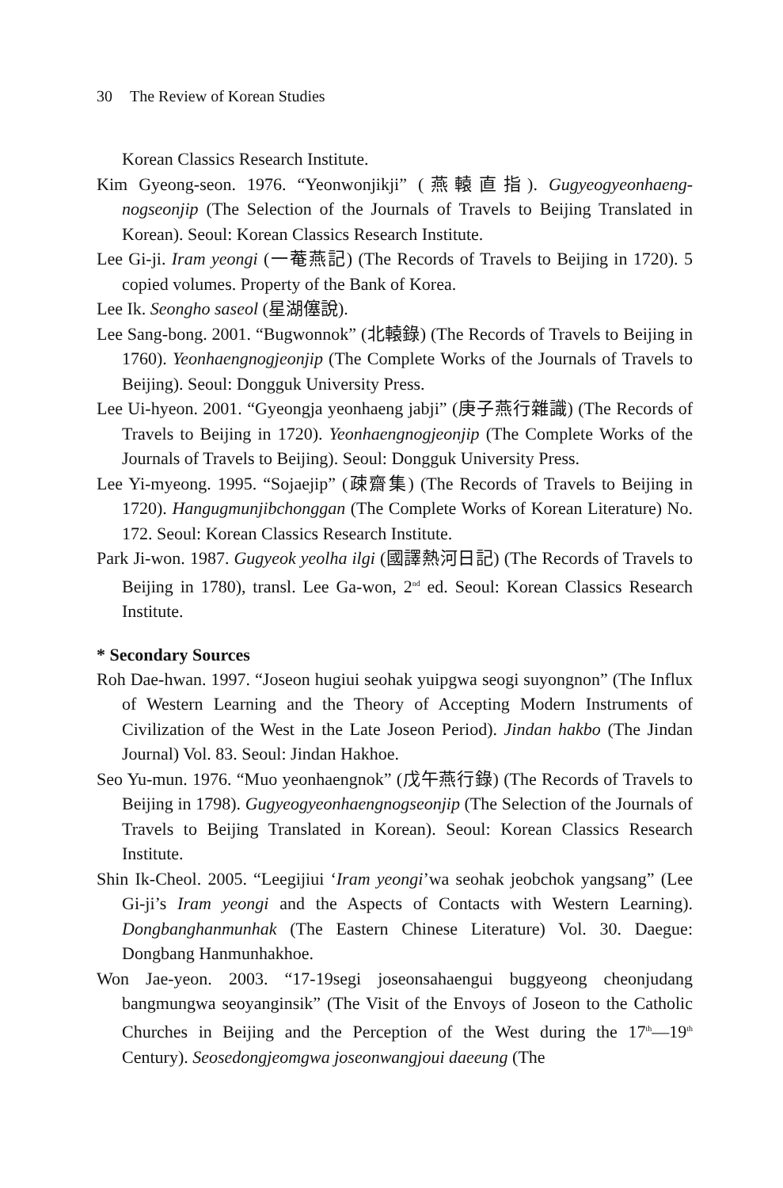30 The Review of Korean Studies
Korean Classics Research Institute.
Kim Gyeong-seon. 1976. “Yeonwonjikji” (燕轅直指). Gugyeogyeonhaeng-nogseonjip (The Selection of the Journals of Travels to Beijing Translated in Korean). Seoul: Korean Classics Research Institute.
Lee Gi-ji. Iram yeongi (一菴燕記) (The Records of Travels to Beijing in 1720). 5 copied volumes. Property of the Bank of Korea.
Lee Ik. Seongho saseol (星湖僿說).
Lee Sang-bong. 2001. “Bugwonnok” (北轅錄) (The Records of Travels to Beijing in 1760). Yeonhaengnogjeonjip (The Complete Works of the Journals of Travels to Beijing). Seoul: Dongguk University Press.
Lee Ui-hyeon. 2001. “Gyeongja yeonhaeng jabji” (庚子燕行雜識) (The Records of Travels to Beijing in 1720). Yeonhaengnogjeonjip (The Complete Works of the Journals of Travels to Beijing). Seoul: Dongguk University Press.
Lee Yi-myeong. 1995. “Sojaejip” (疎齋集) (The Records of Travels to Beijing in 1720). Hangugmunjibchonggan (The Complete Works of Korean Literature) No. 172. Seoul: Korean Classics Research Institute.
Park Ji-won. 1987. Gugyeok yeolha ilgi (國譯熱河日記) (The Records of Travels to Beijing in 1780), transl. Lee Ga-won, 2<sup>nd</sup> ed. Seoul: Korean Classics Research Institute.
* Secondary Sources
Roh Dae-hwan. 1997. “Joseon hugiui seohak yuipgwa seogi suyongnon” (The Influx of Western Learning and the Theory of Accepting Modern Instruments of Civilization of the West in the Late Joseon Period). Jindan hakbo (The Jindan Journal) Vol. 83. Seoul: Jindan Hakhoe.
Seo Yu-mun. 1976. “Muo yeonhaengnok” (戊午燕行錄) (The Records of Travels to Beijing in 1798). Gugyeogyeonhaengnogseonjip (The Selection of the Journals of Travels to Beijing Translated in Korean). Seoul: Korean Classics Research Institute.
Shin Ik-Cheol. 2005. “Leegijiui ‘Iram yeongi’wa seohak jeobchok yangsang” (Lee Gi-ji’s Iram yeongi and the Aspects of Contacts with Western Learning). Dongbanghanmunhak (The Eastern Chinese Literature) Vol. 30. Daegue: Dongbang Hanmunhakhoe.
Won Jae-yeon. 2003. “17-19segi joseonsahaengui buggyeong cheonjudang bangmungwa seoyanginsik” (The Visit of the Envoys of Joseon to the Catholic Churches in Beijing and the Perception of the West during the 17<sup>th</sup>—19<sup>th</sup> Century). Seosedongjeomgwa joseonwangjoui daeeung (The